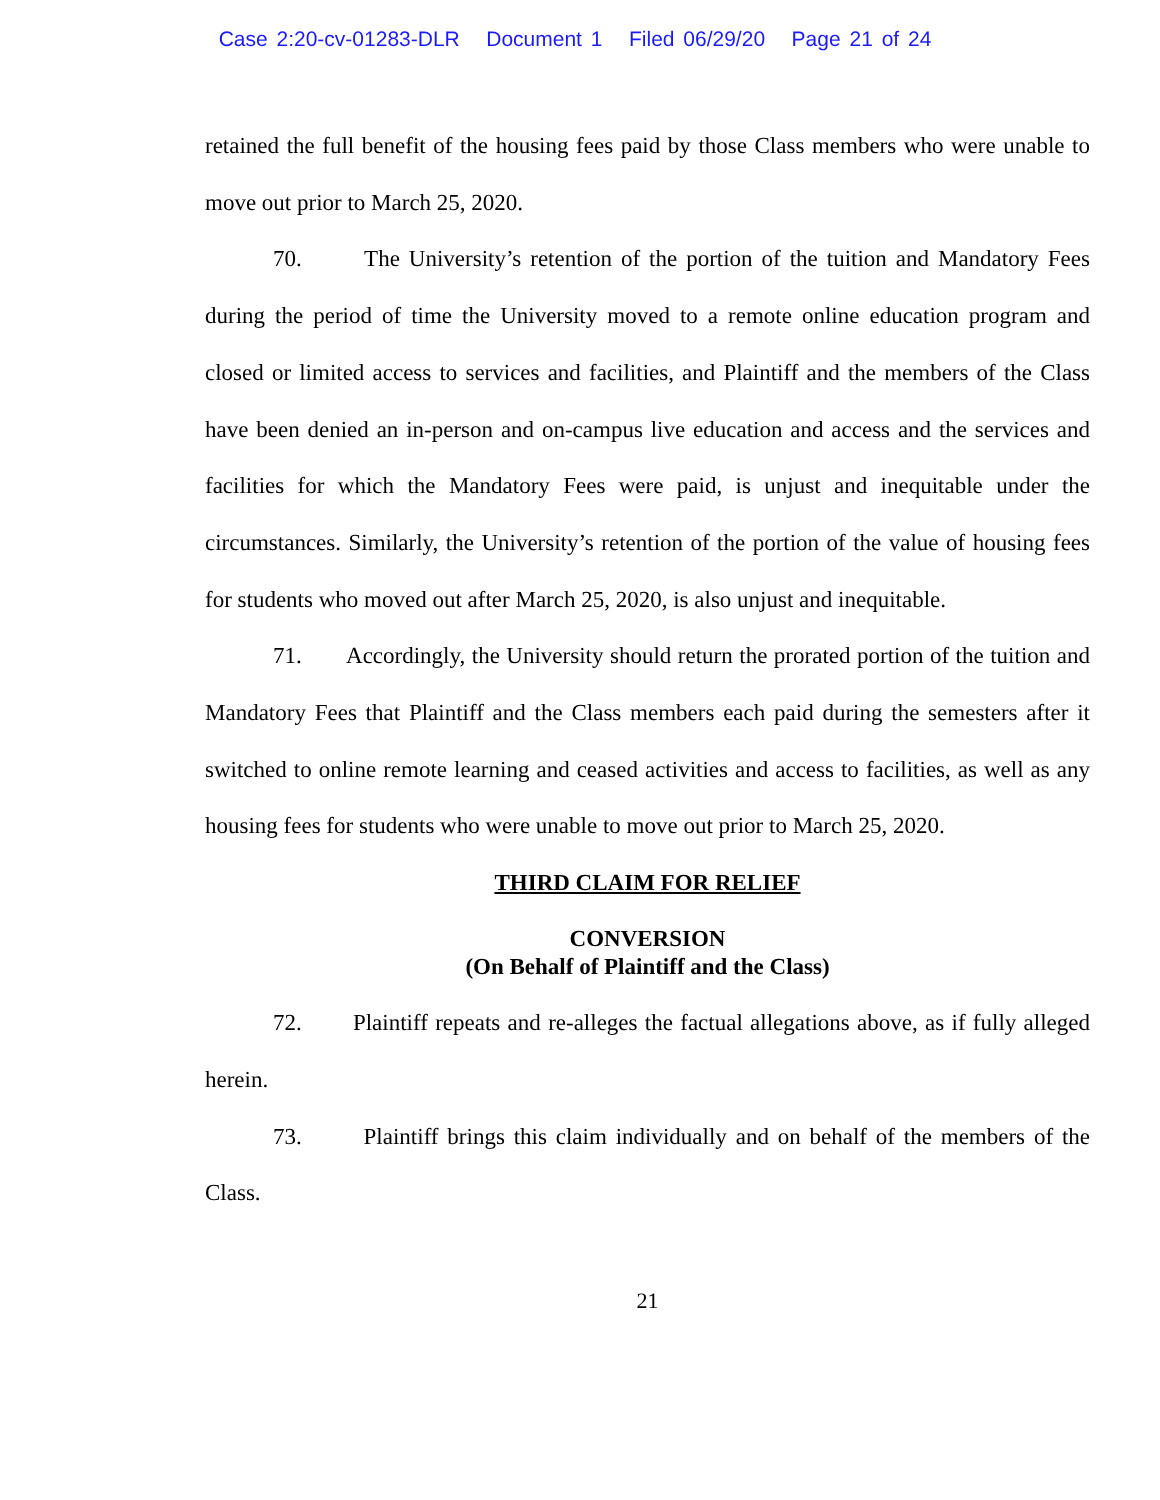Case 2:20-cv-01283-DLR Document 1 Filed 06/29/20 Page 21 of 24
retained the full benefit of the housing fees paid by those Class members who were unable to move out prior to March 25, 2020.
70. The University’s retention of the portion of the tuition and Mandatory Fees during the period of time the University moved to a remote online education program and closed or limited access to services and facilities, and Plaintiff and the members of the Class have been denied an in-person and on-campus live education and access and the services and facilities for which the Mandatory Fees were paid, is unjust and inequitable under the circumstances. Similarly, the University’s retention of the portion of the value of housing fees for students who moved out after March 25, 2020, is also unjust and inequitable.
71. Accordingly, the University should return the prorated portion of the tuition and Mandatory Fees that Plaintiff and the Class members each paid during the semesters after it switched to online remote learning and ceased activities and access to facilities, as well as any housing fees for students who were unable to move out prior to March 25, 2020.
THIRD CLAIM FOR RELIEF
CONVERSION
(On Behalf of Plaintiff and the Class)
72. Plaintiff repeats and re-alleges the factual allegations above, as if fully alleged herein.
73. Plaintiff brings this claim individually and on behalf of the members of the Class.
21